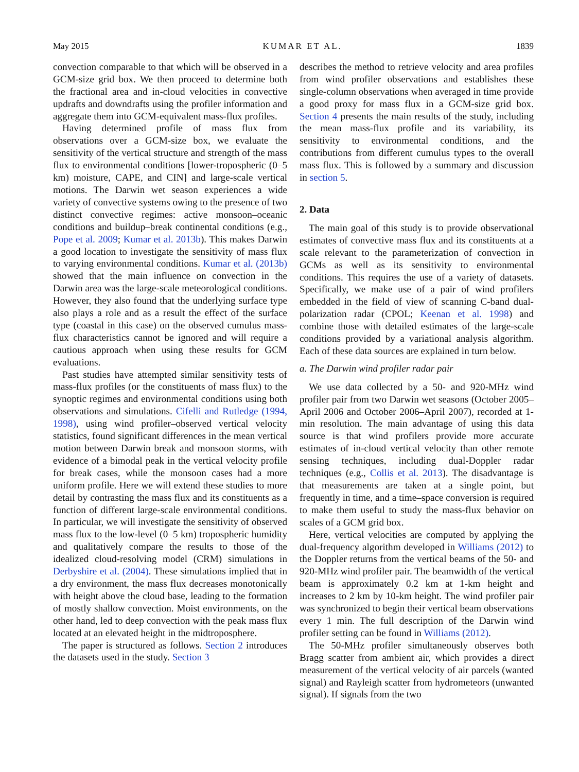May 2015 KUMAR ET AL. 1839
convection comparable to that which will be observed in a GCM-size grid box. We then proceed to determine both the fractional area and in-cloud velocities in convective updrafts and downdrafts using the profiler information and aggregate them into GCM-equivalent mass-flux profiles.
Having determined profile of mass flux from observations over a GCM-size box, we evaluate the sensitivity of the vertical structure and strength of the mass flux to environmental conditions [lower-tropospheric (0–5 km) moisture, CAPE, and CIN] and large-scale vertical motions. The Darwin wet season experiences a wide variety of convective systems owing to the presence of two distinct convective regimes: active monsoon–oceanic conditions and buildup–break continental conditions (e.g., Pope et al. 2009; Kumar et al. 2013b). This makes Darwin a good location to investigate the sensitivity of mass flux to varying environmental conditions. Kumar et al. (2013b) showed that the main influence on convection in the Darwin area was the large-scale meteorological conditions. However, they also found that the underlying surface type also plays a role and as a result the effect of the surface type (coastal in this case) on the observed cumulus mass-flux characteristics cannot be ignored and will require a cautious approach when using these results for GCM evaluations.
Past studies have attempted similar sensitivity tests of mass-flux profiles (or the constituents of mass flux) to the synoptic regimes and environmental conditions using both observations and simulations. Cifelli and Rutledge (1994, 1998), using wind profiler–observed vertical velocity statistics, found significant differences in the mean vertical motion between Darwin break and monsoon storms, with evidence of a bimodal peak in the vertical velocity profile for break cases, while the monsoon cases had a more uniform profile. Here we will extend these studies to more detail by contrasting the mass flux and its constituents as a function of different large-scale environmental conditions. In particular, we will investigate the sensitivity of observed mass flux to the low-level (0–5 km) tropospheric humidity and qualitatively compare the results to those of the idealized cloud-resolving model (CRM) simulations in Derbyshire et al. (2004). These simulations implied that in a dry environment, the mass flux decreases monotonically with height above the cloud base, leading to the formation of mostly shallow convection. Moist environments, on the other hand, led to deep convection with the peak mass flux located at an elevated height in the midtroposphere.
The paper is structured as follows. Section 2 introduces the datasets used in the study. Section 3
describes the method to retrieve velocity and area profiles from wind profiler observations and establishes these single-column observations when averaged in time provide a good proxy for mass flux in a GCM-size grid box. Section 4 presents the main results of the study, including the mean mass-flux profile and its variability, its sensitivity to environmental conditions, and the contributions from different cumulus types to the overall mass flux. This is followed by a summary and discussion in section 5.
2. Data
The main goal of this study is to provide observational estimates of convective mass flux and its constituents at a scale relevant to the parameterization of convection in GCMs as well as its sensitivity to environmental conditions. This requires the use of a variety of datasets. Specifically, we make use of a pair of wind profilers embedded in the field of view of scanning C-band dual-polarization radar (CPOL; Keenan et al. 1998) and combine those with detailed estimates of the large-scale conditions provided by a variational analysis algorithm. Each of these data sources are explained in turn below.
a. The Darwin wind profiler radar pair
We use data collected by a 50- and 920-MHz wind profiler pair from two Darwin wet seasons (October 2005–April 2006 and October 2006–April 2007), recorded at 1-min resolution. The main advantage of using this data source is that wind profilers provide more accurate estimates of in-cloud vertical velocity than other remote sensing techniques, including dual-Doppler radar techniques (e.g., Collis et al. 2013). The disadvantage is that measurements are taken at a single point, but frequently in time, and a time–space conversion is required to make them useful to study the mass-flux behavior on scales of a GCM grid box.
Here, vertical velocities are computed by applying the dual-frequency algorithm developed in Williams (2012) to the Doppler returns from the vertical beams of the 50- and 920-MHz wind profiler pair. The beamwidth of the vertical beam is approximately 0.2 km at 1-km height and increases to 2 km by 10-km height. The wind profiler pair was synchronized to begin their vertical beam observations every 1 min. The full description of the Darwin wind profiler setting can be found in Williams (2012).
The 50-MHz profiler simultaneously observes both Bragg scatter from ambient air, which provides a direct measurement of the vertical velocity of air parcels (wanted signal) and Rayleigh scatter from hydrometeors (unwanted signal). If signals from the two